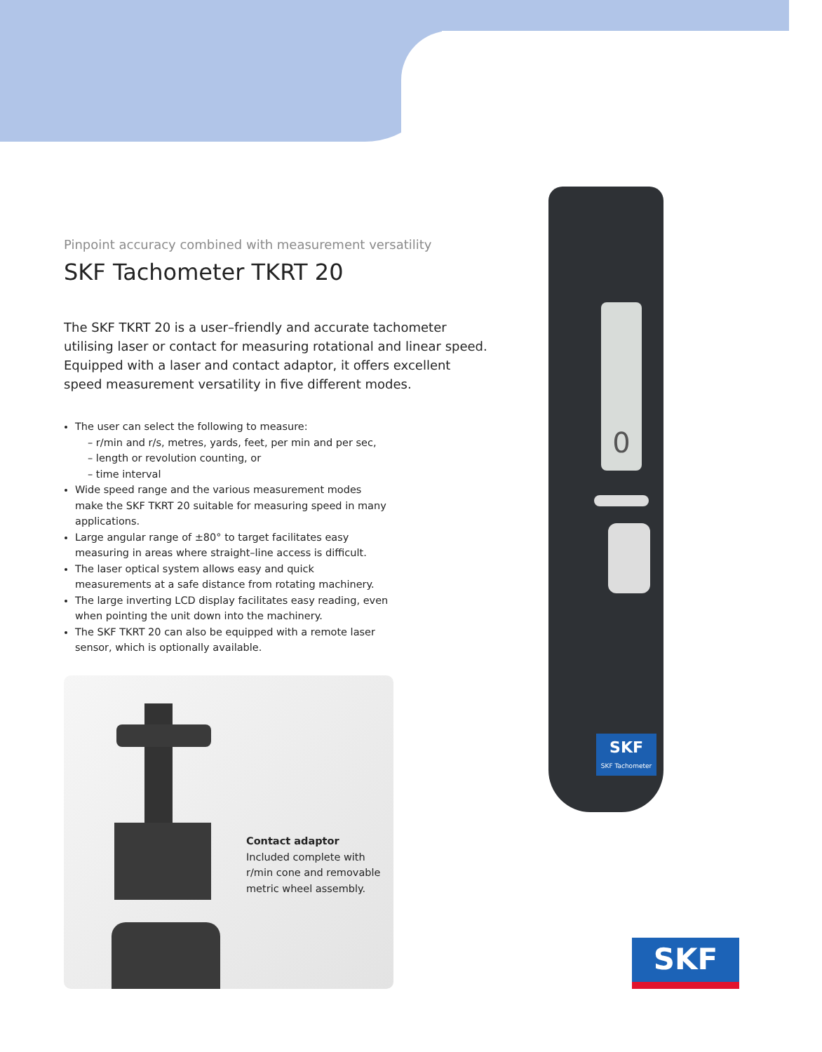Pinpoint accuracy combined with measurement versatility
SKF Tachometer TKRT 20
The SKF TKRT 20 is a user–friendly and accurate tachometer utilising laser or contact for measuring rotational and linear speed. Equipped with a laser and contact adaptor, it offers excellent speed measurement versatility in five different modes.
The user can select the following to measure:
– r/min and r/s, metres, yards, feet, per min and per sec,
– length or revolution counting, or
– time interval
Wide speed range and the various measurement modes make the SKF TKRT 20 suitable for measuring speed in many applications.
Large angular range of ±80° to target facilitates easy measuring in areas where straight–line access is difficult.
The laser optical system allows easy and quick measurements at a safe distance from rotating machinery.
The large inverting LCD display facilitates easy reading, even when pointing the unit down into the machinery.
The SKF TKRT 20 can also be equipped with a remote laser sensor, which is optionally available.
Contact adaptor
Included complete with
r/min cone and removable
metric wheel assembly.
0
SKF
SKF Tachometer
SKF